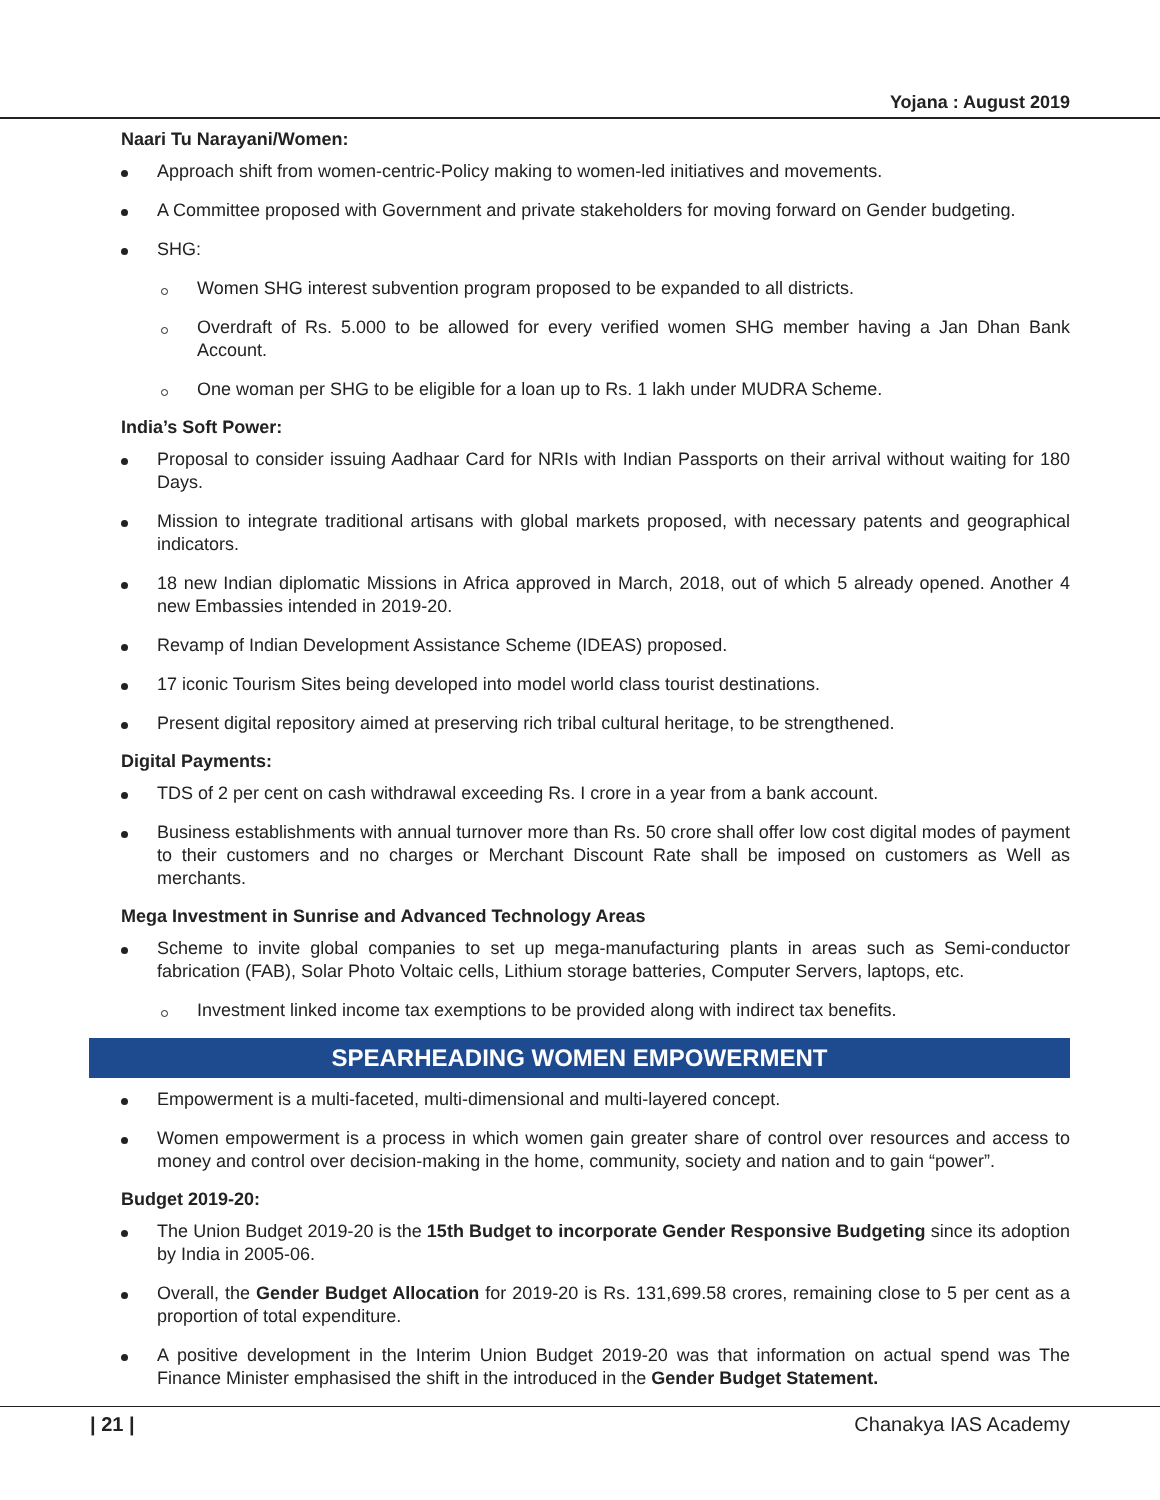Yojana : August 2019
Naari Tu Narayani/Women:
Approach shift from women-centric-Policy making to women-led initiatives and movements.
A Committee proposed with Government and private stakeholders for moving forward on Gender budgeting.
SHG:
Women SHG interest subvention program proposed to be expanded to all districts.
Overdraft of Rs. 5.000 to be allowed for every verified women SHG member having a Jan Dhan Bank Account.
One woman per SHG to be eligible for a loan up to Rs. 1 lakh under MUDRA Scheme.
India’s Soft Power:
Proposal to consider issuing Aadhaar Card for NRIs with Indian Passports on their arrival without waiting for 180 Days.
Mission to integrate traditional artisans with global markets proposed, with necessary patents and geographical indicators.
18 new Indian diplomatic Missions in Africa approved in March, 2018, out of which 5 already opened. Another 4 new Embassies intended in 2019-20.
Revamp of Indian Development Assistance Scheme (IDEAS) proposed.
17 iconic Tourism Sites being developed into model world class tourist destinations.
Present digital repository aimed at preserving rich tribal cultural heritage, to be strengthened.
Digital Payments:
TDS of 2 per cent on cash withdrawal exceeding Rs. I crore in a year from a bank account.
Business establishments with annual turnover more than Rs. 50 crore shall offer low cost digital modes of payment to their customers and no charges or Merchant Discount Rate shall be imposed on customers as Well as merchants.
Mega Investment in Sunrise and Advanced Technology Areas
Scheme to invite global companies to set up mega-manufacturing plants in areas such as Semi-conductor fabrication (FAB), Solar Photo Voltaic cells, Lithium storage batteries, Computer Servers, laptops, etc.
Investment linked income tax exemptions to be provided along with indirect tax benefits.
SPEARHEADING WOMEN EMPOWERMENT
Empowerment is a multi-faceted, multi-dimensional and multi-layered concept.
Women empowerment is a process in which women gain greater share of control over resources and access to money and control over decision-making in the home, community, society and nation and to gain “power”.
Budget 2019-20:
The Union Budget 2019-20 is the 15th Budget to incorporate Gender Responsive Budgeting since its adoption by India in 2005-06.
Overall, the Gender Budget Allocation for 2019-20 is Rs. 131,699.58 crores, remaining close to 5 per cent as a proportion of total expenditure.
A positive development in the Interim Union Budget 2019-20 was that information on actual spend was The Finance Minister emphasised the shift in the introduced in the Gender Budget Statement.
| 21 | Chanakya IAS Academy